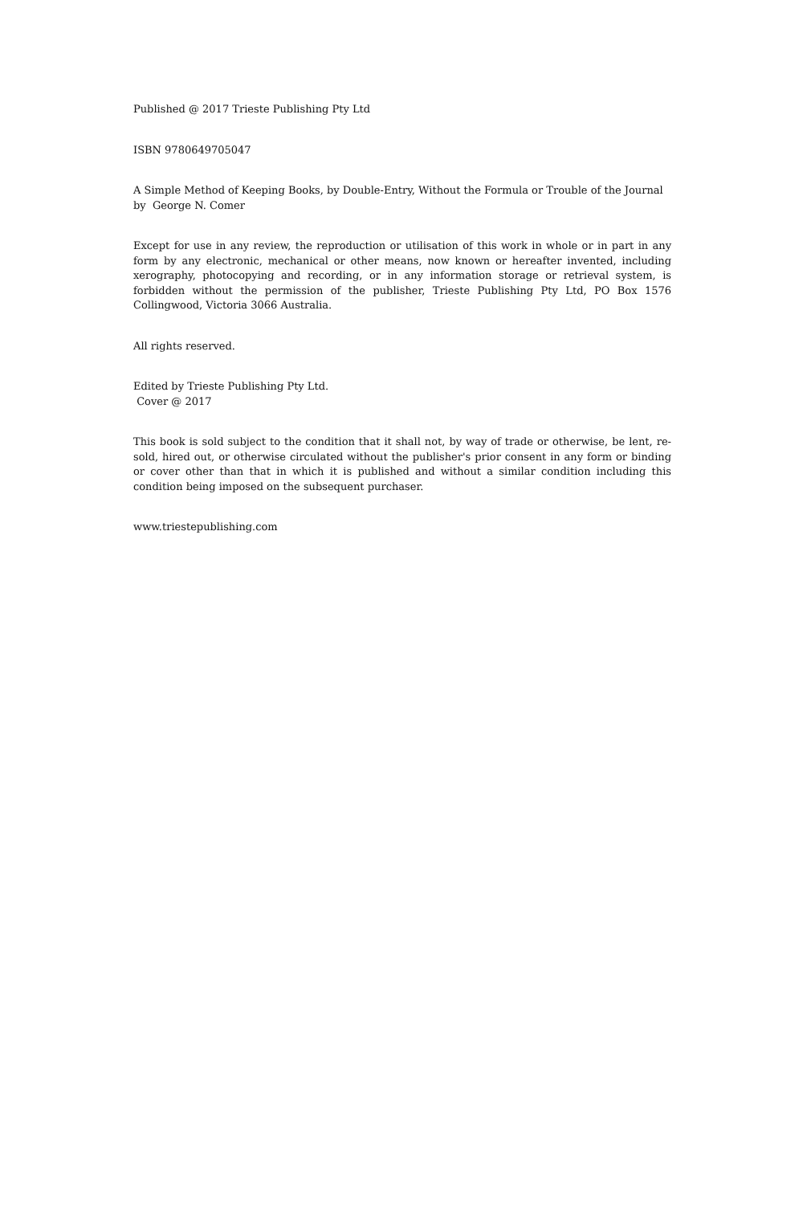Published @ 2017 Trieste Publishing Pty Ltd
ISBN 9780649705047
A Simple Method of Keeping Books, by Double-Entry, Without the Formula or Trouble of the Journal by George N. Comer
Except for use in any review, the reproduction or utilisation of this work in whole or in part in any form by any electronic, mechanical or other means, now known or hereafter invented, including xerography, photocopying and recording, or in any information storage or retrieval system, is forbidden without the permission of the publisher, Trieste Publishing Pty Ltd, PO Box 1576 Collingwood, Victoria 3066 Australia.
All rights reserved.
Edited by Trieste Publishing Pty Ltd.
Cover @ 2017
This book is sold subject to the condition that it shall not, by way of trade or otherwise, be lent, re-sold, hired out, or otherwise circulated without the publisher's prior consent in any form or binding or cover other than that in which it is published and without a similar condition including this condition being imposed on the subsequent purchaser.
www.triestepublishing.com